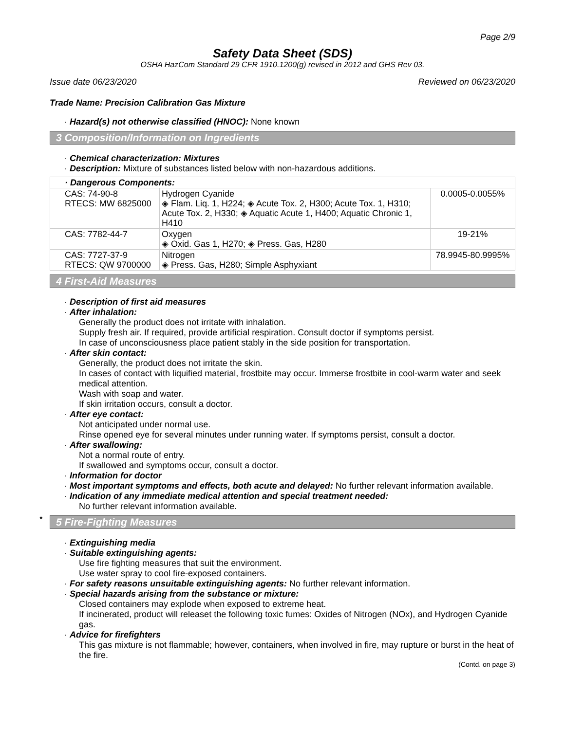Page 2/9
Safety Data Sheet (SDS)
OSHA HazCom Standard 29 CFR 1910.1200(g) revised in 2012 and GHS Rev 03.
Issue date 06/23/2020 Reviewed on 06/23/2020
Trade Name: Precision Calibration Gas Mixture
· Hazard(s) not otherwise classified (HNOC): None known
3 Composition/Information on Ingredients
· Chemical characterization: Mixtures
· Description: Mixture of substances listed below with non-hazardous additions.
| · Dangerous Components: | | |
| --- | --- | --- |
| CAS: 74-90-8 RTECS: MW 6825000 | Hydrogen Cyanide ◈ Flam. Liq. 1, H224; ◈ Acute Tox. 2, H300; Acute Tox. 1, H310; Acute Tox. 2, H330; ◈ Aquatic Acute 1, H400; Aquatic Chronic 1, H410 | 0.0005-0.0055% |
| CAS: 7782-44-7 | Oxygen ◈ Oxid. Gas 1, H270; ◈ Press. Gas, H280 | 19-21% |
| CAS: 7727-37-9 RTECS: QW 9700000 | Nitrogen ◈ Press. Gas, H280; Simple Asphyxiant | 78.9945-80.9995% |
4 First-Aid Measures
· Description of first aid measures
· After inhalation:
Generally the product does not irritate with inhalation.
Supply fresh air. If required, provide artificial respiration. Consult doctor if symptoms persist.
In case of unconsciousness place patient stably in the side position for transportation.
· After skin contact:
Generally, the product does not irritate the skin.
In cases of contact with liquified material, frostbite may occur. Immerse frostbite in cool-warm water and seek medical attention.
Wash with soap and water.
If skin irritation occurs, consult a doctor.
· After eye contact:
Not anticipated under normal use.
Rinse opened eye for several minutes under running water. If symptoms persist, consult a doctor.
· After swallowing:
Not a normal route of entry.
If swallowed and symptoms occur, consult a doctor.
· Information for doctor
· Most important symptoms and effects, both acute and delayed: No further relevant information available.
· Indication of any immediate medical attention and special treatment needed:
No further relevant information available.
* 5 Fire-Fighting Measures
· Extinguishing media
· Suitable extinguishing agents:
Use fire fighting measures that suit the environment.
Use water spray to cool fire-exposed containers.
· For safety reasons unsuitable extinguishing agents: No further relevant information.
· Special hazards arising from the substance or mixture:
Closed containers may explode when exposed to extreme heat.
If incinerated, product will releaset the following toxic fumes: Oxides of Nitrogen (NOx), and Hydrogen Cyanide gas.
· Advice for firefighters
This gas mixture is not flammable; however, containers, when involved in fire, may rupture or burst in the heat of the fire.
(Contd. on page 3)